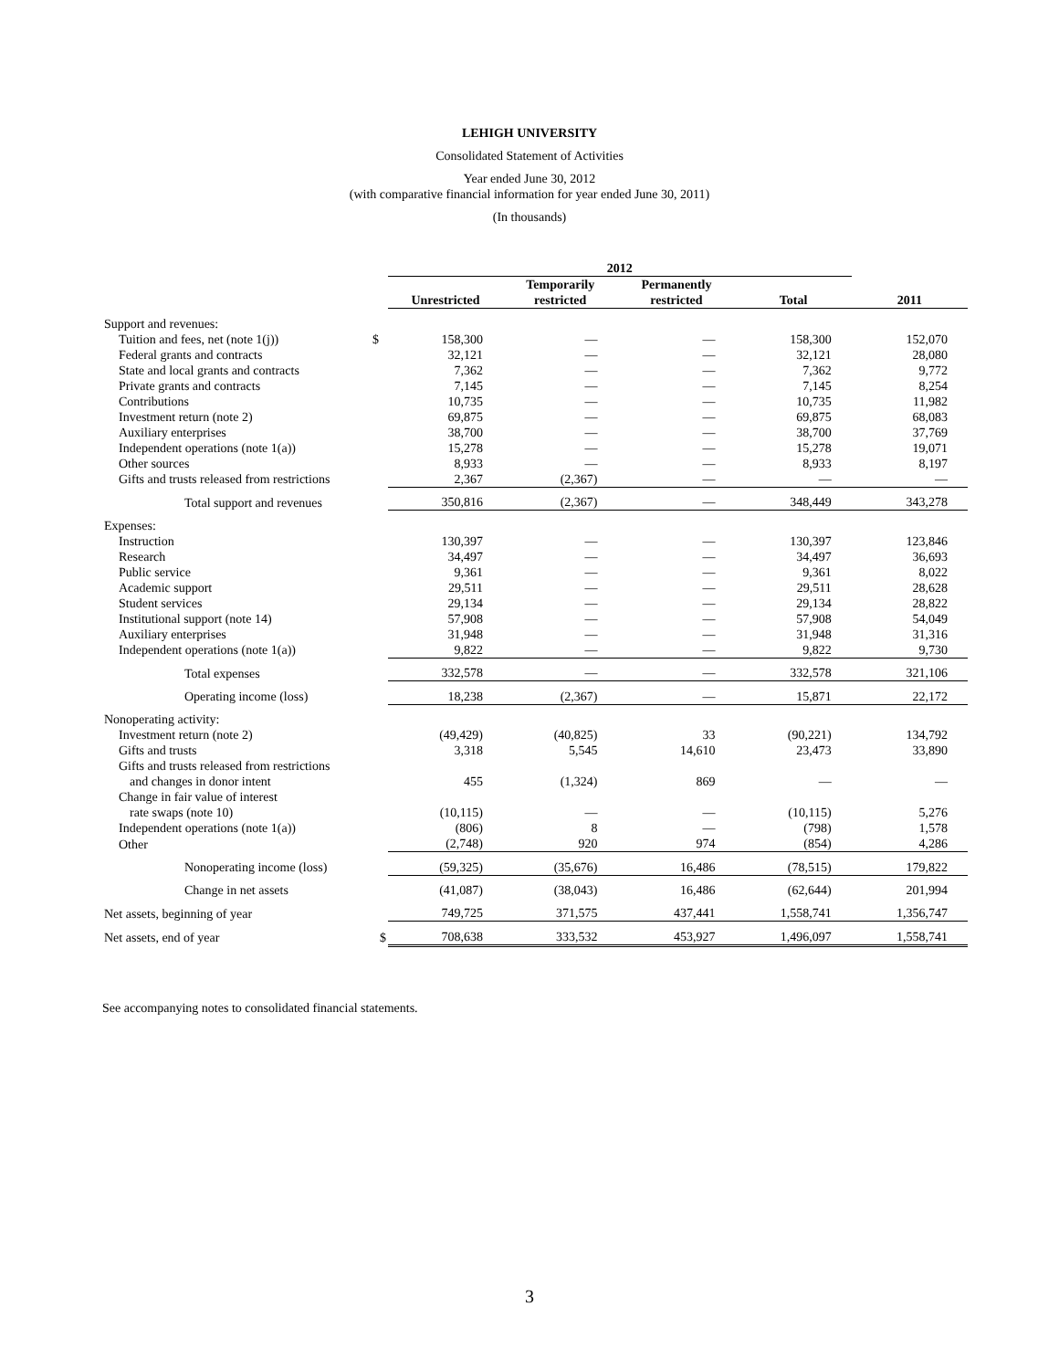LEHIGH UNIVERSITY
Consolidated Statement of Activities
Year ended June 30, 2012
(with comparative financial information for year ended June 30, 2011)
(In thousands)
| | | 2012 | | | | |
| | | Unrestricted | Temporarily restricted | Permanently restricted | Total | 2011 |
| Support and revenues: | | | | | | |
| Tuition and fees, net (note 1(j)) | $ | 158,300 | — | — | 158,300 | 152,070 |
| Federal grants and contracts | | 32,121 | — | — | 32,121 | 28,080 |
| State and local grants and contracts | | 7,362 | — | — | 7,362 | 9,772 |
| Private grants and contracts | | 7,145 | — | — | 7,145 | 8,254 |
| Contributions | | 10,735 | — | — | 10,735 | 11,982 |
| Investment return (note 2) | | 69,875 | — | — | 69,875 | 68,083 |
| Auxiliary enterprises | | 38,700 | — | — | 38,700 | 37,769 |
| Independent operations (note 1(a)) | | 15,278 | — | — | 15,278 | 19,071 |
| Other sources | | 8,933 | — | — | 8,933 | 8,197 |
| Gifts and trusts released from restrictions | | 2,367 | (2,367) | — | — | — |
| Total support and revenues | | 350,816 | (2,367) | — | 348,449 | 343,278 |
| Expenses: | | | | | | |
| Instruction | | 130,397 | — | — | 130,397 | 123,846 |
| Research | | 34,497 | — | — | 34,497 | 36,693 |
| Public service | | 9,361 | — | — | 9,361 | 8,022 |
| Academic support | | 29,511 | — | — | 29,511 | 28,628 |
| Student services | | 29,134 | — | — | 29,134 | 28,822 |
| Institutional support (note 14) | | 57,908 | — | — | 57,908 | 54,049 |
| Auxiliary enterprises | | 31,948 | — | — | 31,948 | 31,316 |
| Independent operations (note 1(a)) | | 9,822 | — | — | 9,822 | 9,730 |
| Total expenses | | 332,578 | — | — | 332,578 | 321,106 |
| Operating income (loss) | | 18,238 | (2,367) | — | 15,871 | 22,172 |
| Nonoperating activity: | | | | | | |
| Investment return (note 2) | | (49,429) | (40,825) | 33 | (90,221) | 134,792 |
| Gifts and trusts | | 3,318 | 5,545 | 14,610 | 23,473 | 33,890 |
| Gifts and trusts released from restrictions and changes in donor intent | | 455 | (1,324) | 869 | — | — |
| Change in fair value of interest rate swaps (note 10) | | (10,115) | — | — | (10,115) | 5,276 |
| Independent operations (note 1(a)) | | (806) | 8 | — | (798) | 1,578 |
| Other | | (2,748) | 920 | 974 | (854) | 4,286 |
| Nonoperating income (loss) | | (59,325) | (35,676) | 16,486 | (78,515) | 179,822 |
| Change in net assets | | (41,087) | (38,043) | 16,486 | (62,644) | 201,994 |
| Net assets, beginning of year | | 749,725 | 371,575 | 437,441 | 1,558,741 | 1,356,747 |
| Net assets, end of year | $ | 708,638 | 333,532 | 453,927 | 1,496,097 | 1,558,741 |
See accompanying notes to consolidated financial statements.
3